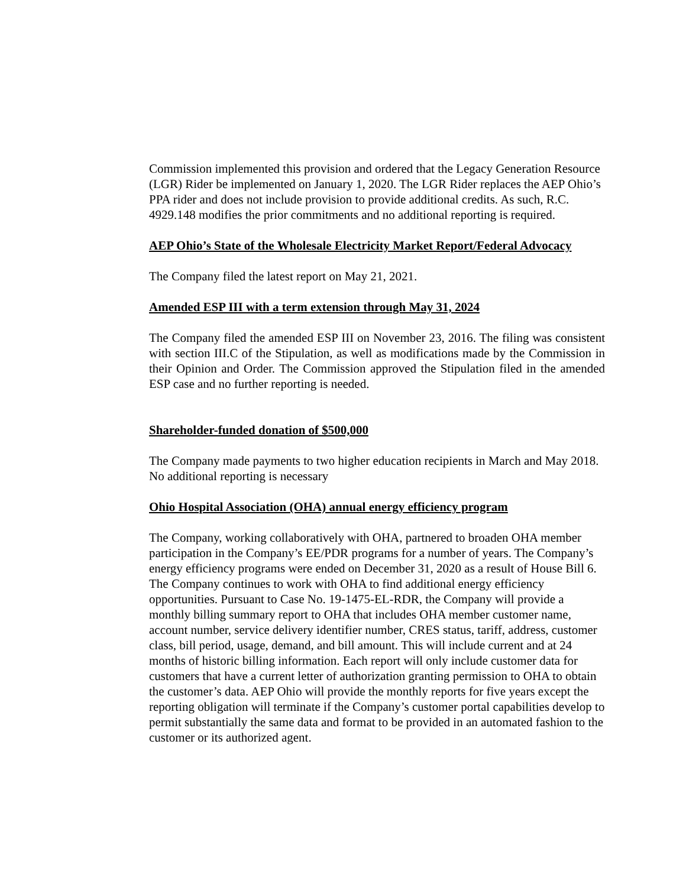Commission implemented this provision and ordered that the Legacy Generation Resource (LGR) Rider be implemented on January 1, 2020. The LGR Rider replaces the AEP Ohio’s PPA rider and does not include provision to provide additional credits. As such, R.C. 4929.148 modifies the prior commitments and no additional reporting is required.
AEP Ohio’s State of the Wholesale Electricity Market Report/Federal Advocacy
The Company filed the latest report on May 21, 2021.
Amended ESP III with a term extension through May 31, 2024
The Company filed the amended ESP III on November 23, 2016. The filing was consistent with section III.C of the Stipulation, as well as modifications made by the Commission in their Opinion and Order. The Commission approved the Stipulation filed in the amended ESP case and no further reporting is needed.
Shareholder-funded donation of $500,000
The Company made payments to two higher education recipients in March and May 2018. No additional reporting is necessary
Ohio Hospital Association (OHA) annual energy efficiency program
The Company, working collaboratively with OHA, partnered to broaden OHA member participation in the Company’s EE/PDR programs for a number of years. The Company’s energy efficiency programs were ended on December 31, 2020 as a result of House Bill 6. The Company continues to work with OHA to find additional energy efficiency opportunities. Pursuant to Case No. 19-1475-EL-RDR, the Company will provide a monthly billing summary report to OHA that includes OHA member customer name, account number, service delivery identifier number, CRES status, tariff, address, customer class, bill period, usage, demand, and bill amount. This will include current and at 24 months of historic billing information. Each report will only include customer data for customers that have a current letter of authorization granting permission to OHA to obtain the customer’s data. AEP Ohio will provide the monthly reports for five years except the reporting obligation will terminate if the Company’s customer portal capabilities develop to permit substantially the same data and format to be provided in an automated fashion to the customer or its authorized agent.